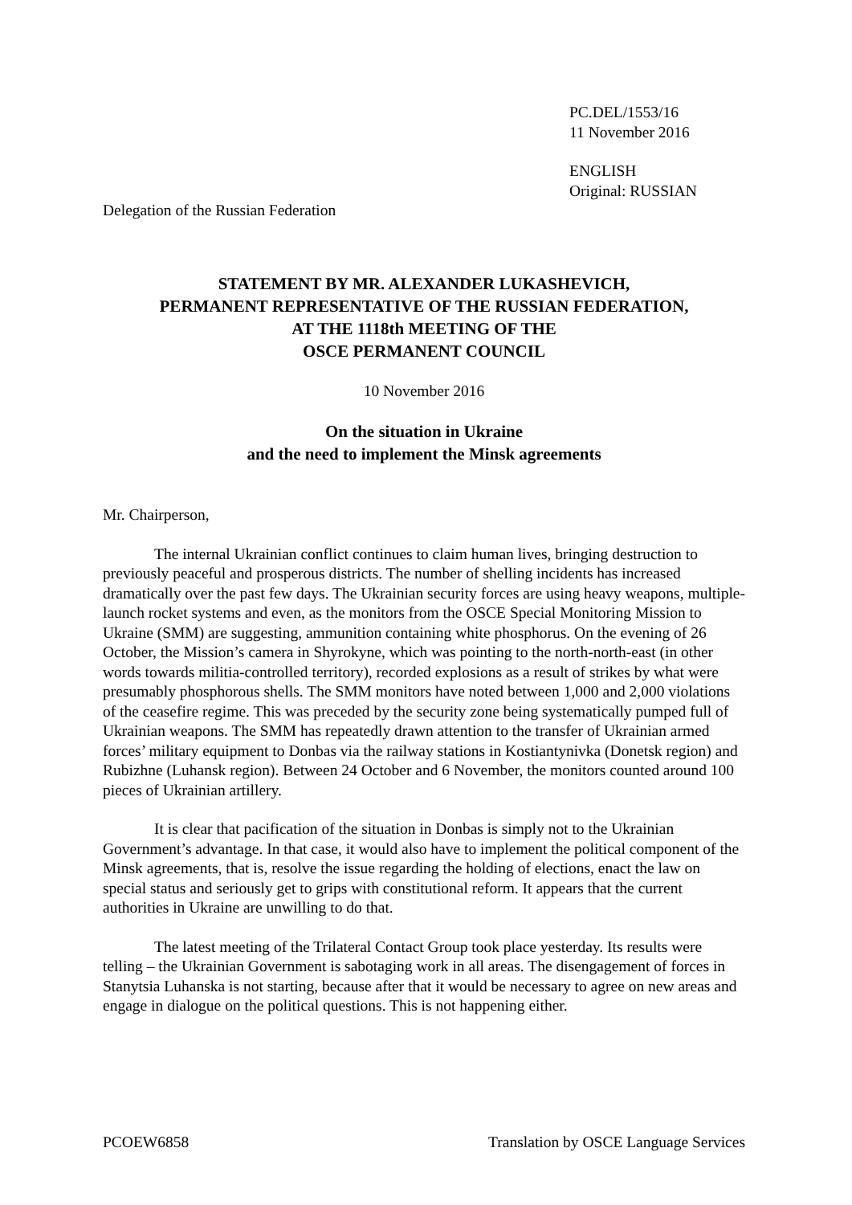PC.DEL/1553/16
11 November 2016
ENGLISH
Original: RUSSIAN
Delegation of the Russian Federation
STATEMENT BY MR. ALEXANDER LUKASHEVICH,
PERMANENT REPRESENTATIVE OF THE RUSSIAN FEDERATION,
AT THE 1118th MEETING OF THE
OSCE PERMANENT COUNCIL
10 November 2016
On the situation in Ukraine
and the need to implement the Minsk agreements
Mr. Chairperson,
The internal Ukrainian conflict continues to claim human lives, bringing destruction to previously peaceful and prosperous districts. The number of shelling incidents has increased dramatically over the past few days. The Ukrainian security forces are using heavy weapons, multiple-launch rocket systems and even, as the monitors from the OSCE Special Monitoring Mission to Ukraine (SMM) are suggesting, ammunition containing white phosphorus. On the evening of 26 October, the Mission’s camera in Shyrokyne, which was pointing to the north-north-east (in other words towards militia-controlled territory), recorded explosions as a result of strikes by what were presumably phosphorous shells. The SMM monitors have noted between 1,000 and 2,000 violations of the ceasefire regime. This was preceded by the security zone being systematically pumped full of Ukrainian weapons. The SMM has repeatedly drawn attention to the transfer of Ukrainian armed forces’ military equipment to Donbas via the railway stations in Kostiantynivka (Donetsk region) and Rubizhne (Luhansk region). Between 24 October and 6 November, the monitors counted around 100 pieces of Ukrainian artillery.
It is clear that pacification of the situation in Donbas is simply not to the Ukrainian Government’s advantage. In that case, it would also have to implement the political component of the Minsk agreements, that is, resolve the issue regarding the holding of elections, enact the law on special status and seriously get to grips with constitutional reform. It appears that the current authorities in Ukraine are unwilling to do that.
The latest meeting of the Trilateral Contact Group took place yesterday. Its results were telling – the Ukrainian Government is sabotaging work in all areas. The disengagement of forces in Stanytsia Luhanska is not starting, because after that it would be necessary to agree on new areas and engage in dialogue on the political questions. This is not happening either.
PCOEW6858 Translation by OSCE Language Services